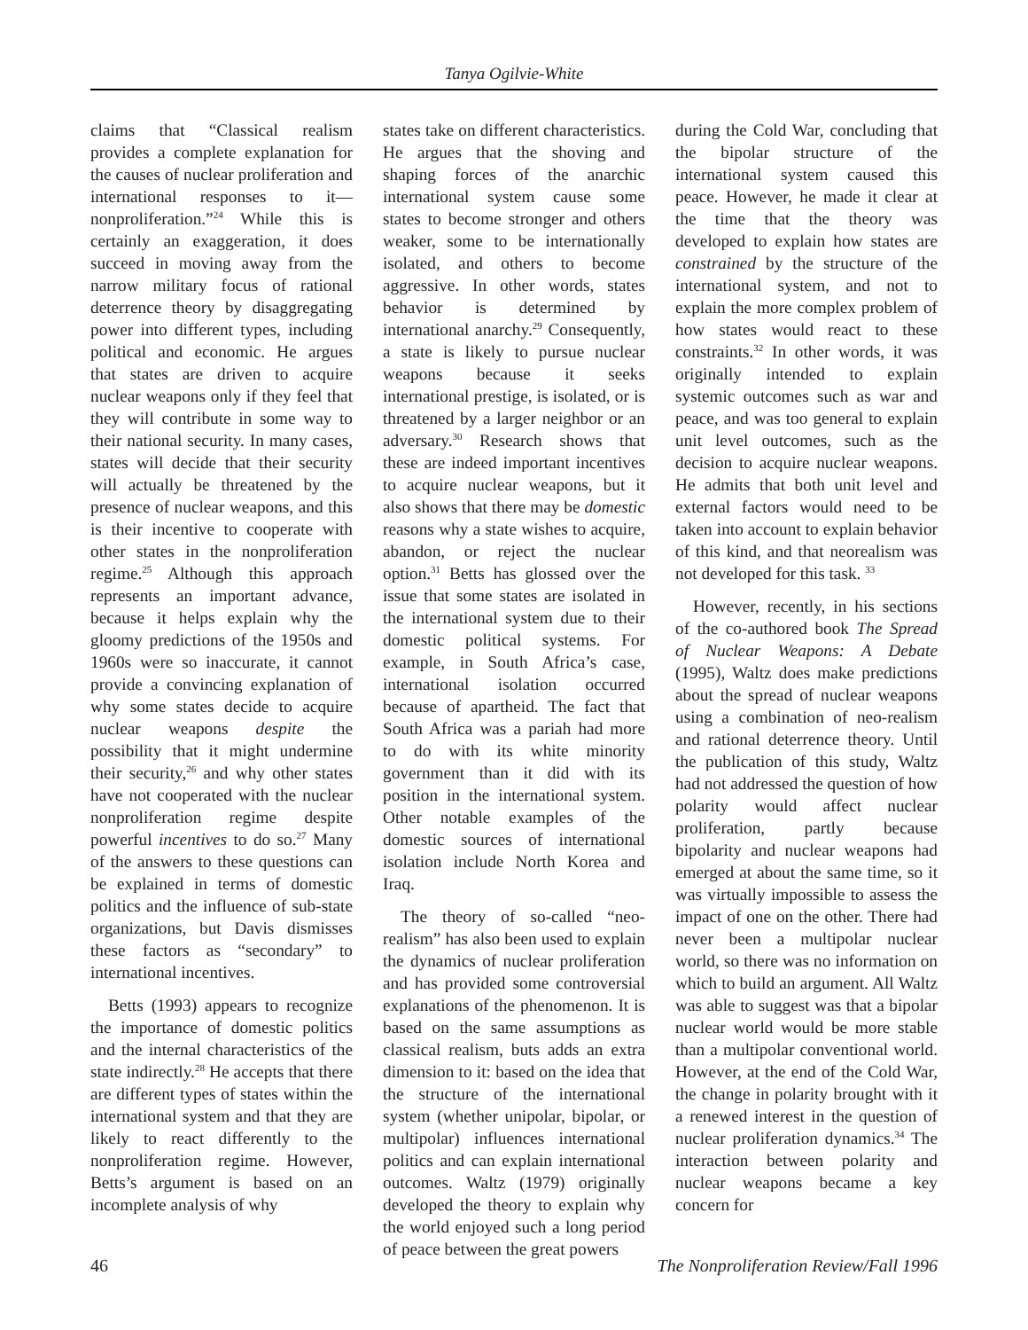Tanya Ogilvie-White
claims that “Classical realism provides a complete explanation for the causes of nuclear proliferation and international responses to it—nonproliferation.”<sup>24</sup> While this is certainly an exaggeration, it does succeed in moving away from the narrow military focus of rational deterrence theory by disaggregating power into different types, including political and economic. He argues that states are driven to acquire nuclear weapons only if they feel that they will contribute in some way to their national security. In many cases, states will decide that their security will actually be threatened by the presence of nuclear weapons, and this is their incentive to cooperate with other states in the nonproliferation regime.<sup>25</sup> Although this approach represents an important advance, because it helps explain why the gloomy predictions of the 1950s and 1960s were so inaccurate, it cannot provide a convincing explanation of why some states decide to acquire nuclear weapons despite the possibility that it might undermine their security,<sup>26</sup> and why other states have not cooperated with the nuclear nonproliferation regime despite powerful incentives to do so.<sup>27</sup> Many of the answers to these questions can be explained in terms of domestic politics and the influence of sub-state organizations, but Davis dismisses these factors as “secondary” to international incentives.
Betts (1993) appears to recognize the importance of domestic politics and the internal characteristics of the state indirectly.<sup>28</sup> He accepts that there are different types of states within the international system and that they are likely to react differently to the nonproliferation regime. However, Betts’s argument is based on an incomplete analysis of why
states take on different characteristics. He argues that the shoving and shaping forces of the anarchic international system cause some states to become stronger and others weaker, some to be internationally isolated, and others to become aggressive. In other words, states behavior is determined by international anarchy.<sup>29</sup> Consequently, a state is likely to pursue nuclear weapons because it seeks international prestige, is isolated, or is threatened by a larger neighbor or an adversary.<sup>30</sup> Research shows that these are indeed important incentives to acquire nuclear weapons, but it also shows that there may be domestic reasons why a state wishes to acquire, abandon, or reject the nuclear option.<sup>31</sup> Betts has glossed over the issue that some states are isolated in the international system due to their domestic political systems. For example, in South Africa’s case, international isolation occurred because of apartheid. The fact that South Africa was a pariah had more to do with its white minority government than it did with its position in the international system. Other notable examples of the domestic sources of international isolation include North Korea and Iraq.
The theory of so-called “neo-realism” has also been used to explain the dynamics of nuclear proliferation and has provided some controversial explanations of the phenomenon. It is based on the same assumptions as classical realism, buts adds an extra dimension to it: based on the idea that the structure of the international system (whether unipolar, bipolar, or multipolar) influences international politics and can explain international outcomes. Waltz (1979) originally developed the theory to explain why the world enjoyed such a long period of peace between the great powers
during the Cold War, concluding that the bipolar structure of the international system caused this peace. However, he made it clear at the time that the theory was developed to explain how states are constrained by the structure of the international system, and not to explain the more complex problem of how states would react to these constraints.<sup>32</sup> In other words, it was originally intended to explain systemic outcomes such as war and peace, and was too general to explain unit level outcomes, such as the decision to acquire nuclear weapons. He admits that both unit level and external factors would need to be taken into account to explain behavior of this kind, and that neorealism was not developed for this task. <sup>33</sup>
However, recently, in his sections of the co-authored book The Spread of Nuclear Weapons: A Debate (1995), Waltz does make predictions about the spread of nuclear weapons using a combination of neo-realism and rational deterrence theory. Until the publication of this study, Waltz had not addressed the question of how polarity would affect nuclear proliferation, partly because bipolarity and nuclear weapons had emerged at about the same time, so it was virtually impossible to assess the impact of one on the other. There had never been a multipolar nuclear world, so there was no information on which to build an argument. All Waltz was able to suggest was that a bipolar nuclear world would be more stable than a multipolar conventional world. However, at the end of the Cold War, the change in polarity brought with it a renewed interest in the question of nuclear proliferation dynamics.<sup>34</sup> The interaction between polarity and nuclear weapons became a key concern for
46 The Nonproliferation Review/Fall 1996